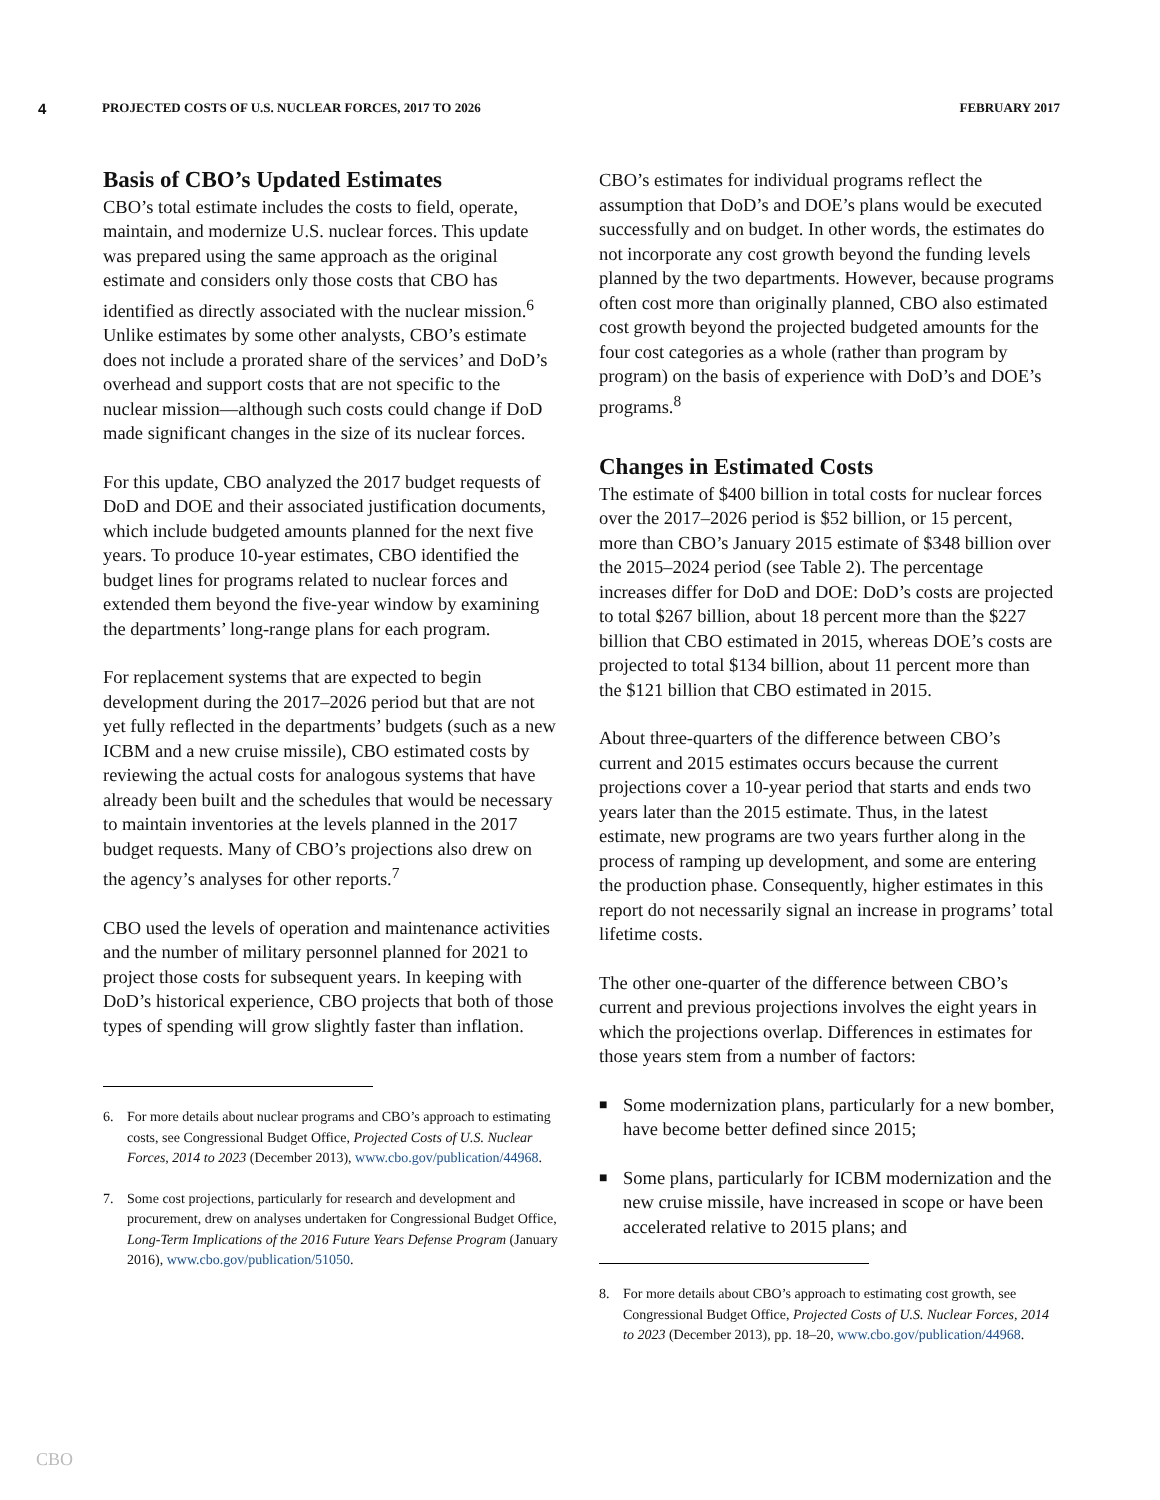4 PROJECTED COSTS OF U.S. NUCLEAR FORCES, 2017 TO 2026 FEBRUARY 2017
Basis of CBO’s Updated Estimates
CBO’s total estimate includes the costs to field, operate, maintain, and modernize U.S. nuclear forces. This update was prepared using the same approach as the original estimate and considers only those costs that CBO has identified as directly associated with the nuclear mission.<sup>6</sup> Unlike estimates by some other analysts, CBO’s estimate does not include a prorated share of the services’ and DoD’s overhead and support costs that are not specific to the nuclear mission—although such costs could change if DoD made significant changes in the size of its nuclear forces.
For this update, CBO analyzed the 2017 budget requests of DoD and DOE and their associated justification documents, which include budgeted amounts planned for the next five years. To produce 10-year estimates, CBO identified the budget lines for programs related to nuclear forces and extended them beyond the five-year window by examining the departments’ long-range plans for each program.
For replacement systems that are expected to begin development during the 2017–2026 period but that are not yet fully reflected in the departments’ budgets (such as a new ICBM and a new cruise missile), CBO estimated costs by reviewing the actual costs for analogous systems that have already been built and the schedules that would be necessary to maintain inventories at the levels planned in the 2017 budget requests. Many of CBO’s projections also drew on the agency’s analyses for other reports.<sup>7</sup>
CBO used the levels of operation and maintenance activities and the number of military personnel planned for 2021 to project those costs for subsequent years. In keeping with DoD’s historical experience, CBO projects that both of those types of spending will grow slightly faster than inflation.
6. For more details about nuclear programs and CBO’s approach to estimating costs, see Congressional Budget Office, Projected Costs of U.S. Nuclear Forces, 2014 to 2023 (December 2013), www.cbo.gov/publication/44968.
7. Some cost projections, particularly for research and development and procurement, drew on analyses undertaken for Congressional Budget Office, Long-Term Implications of the 2016 Future Years Defense Program (January 2016), www.cbo.gov/publication/51050.
CBO’s estimates for individual programs reflect the assumption that DoD’s and DOE’s plans would be executed successfully and on budget. In other words, the estimates do not incorporate any cost growth beyond the funding levels planned by the two departments. However, because programs often cost more than originally planned, CBO also estimated cost growth beyond the projected budgeted amounts for the four cost categories as a whole (rather than program by program) on the basis of experience with DoD’s and DOE’s programs.<sup>8</sup>
Changes in Estimated Costs
The estimate of $400 billion in total costs for nuclear forces over the 2017–2026 period is $52 billion, or 15 percent, more than CBO’s January 2015 estimate of $348 billion over the 2015–2024 period (see Table 2). The percentage increases differ for DoD and DOE: DoD’s costs are projected to total $267 billion, about 18 percent more than the $227 billion that CBO estimated in 2015, whereas DOE’s costs are projected to total $134 billion, about 11 percent more than the $121 billion that CBO estimated in 2015.
About three-quarters of the difference between CBO’s current and 2015 estimates occurs because the current projections cover a 10-year period that starts and ends two years later than the 2015 estimate. Thus, in the latest estimate, new programs are two years further along in the process of ramping up development, and some are entering the production phase. Consequently, higher estimates in this report do not necessarily signal an increase in programs’ total lifetime costs.
The other one-quarter of the difference between CBO’s current and previous projections involves the eight years in which the projections overlap. Differences in estimates for those years stem from a number of factors:
■ Some modernization plans, particularly for a new bomber, have become better defined since 2015;
■ Some plans, particularly for ICBM modernization and the new cruise missile, have increased in scope or have been accelerated relative to 2015 plans; and
8. For more details about CBO’s approach to estimating cost growth, see Congressional Budget Office, Projected Costs of U.S. Nuclear Forces, 2014 to 2023 (December 2013), pp. 18–20, www.cbo.gov/publication/44968.
CBO